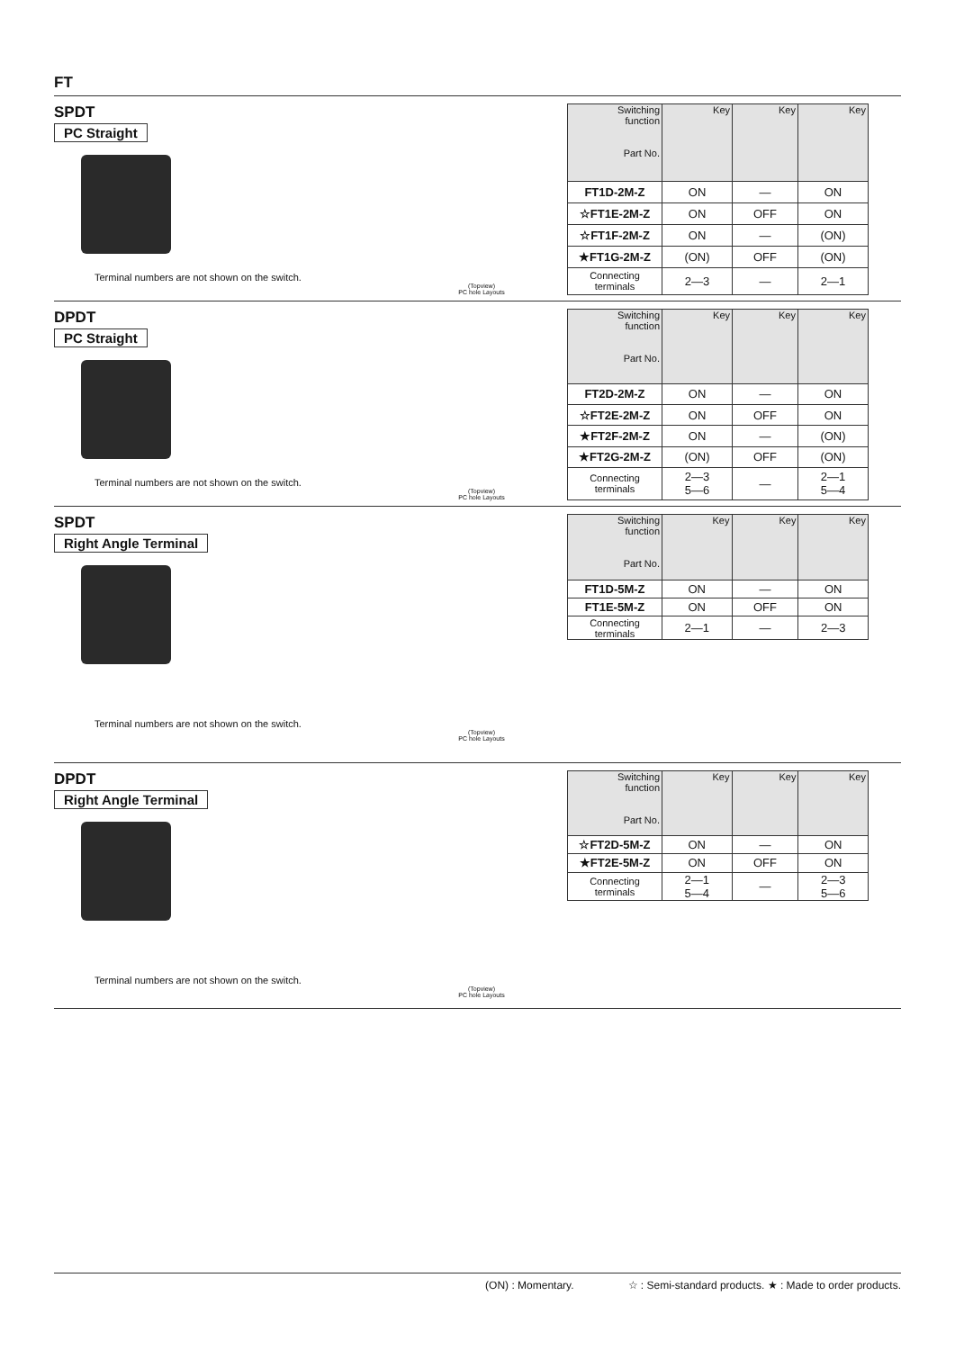FT
SPDT
PC Straight
Terminal numbers are not shown on the switch.
(Topview)
PC hole Layouts
| Switching function Part No. | Key | Key | Key |
| --- | --- | --- | --- |
| FT1D-2M-Z | ON | — | ON |
| ☆FT1E-2M-Z | ON | OFF | ON |
| ☆FT1F-2M-Z | ON | — | (ON) |
| ★FT1G-2M-Z | (ON) | OFF | (ON) |
| Connecting terminals | 2—3 | — | 2—1 |
DPDT
PC Straight
Terminal numbers are not shown on the switch.
(Topview)
PC hole Layouts
| Switching function Part No. | Key | Key | Key |
| --- | --- | --- | --- |
| FT2D-2M-Z | ON | — | ON |
| ☆FT2E-2M-Z | ON | OFF | ON |
| ★FT2F-2M-Z | ON | — | (ON) |
| ★FT2G-2M-Z | (ON) | OFF | (ON) |
| Connecting terminals | 2—3 5—6 | — | 2—1 5—4 |
SPDT
Right Angle Terminal
Terminal numbers are not shown on the switch.
(Topview)
PC hole Layouts
| Switching function Part No. | Key | Key | Key |
| --- | --- | --- | --- |
| FT1D-5M-Z | ON | — | ON |
| FT1E-5M-Z | ON | OFF | ON |
| Connecting terminals | 2—1 | — | 2—3 |
DPDT
Right Angle Terminal
Terminal numbers are not shown on the switch.
(Topview)
PC hole Layouts
| Switching function Part No. | Key | Key | Key |
| --- | --- | --- | --- |
| ☆FT2D-5M-Z | ON | — | ON |
| ★FT2E-5M-Z | ON | OFF | ON |
| Connecting terminals | 2—1 5—4 | — | 2—3 5—6 |
(ON) : Momentary. ☆ : Semi-standard products. ★ : Made to order products.